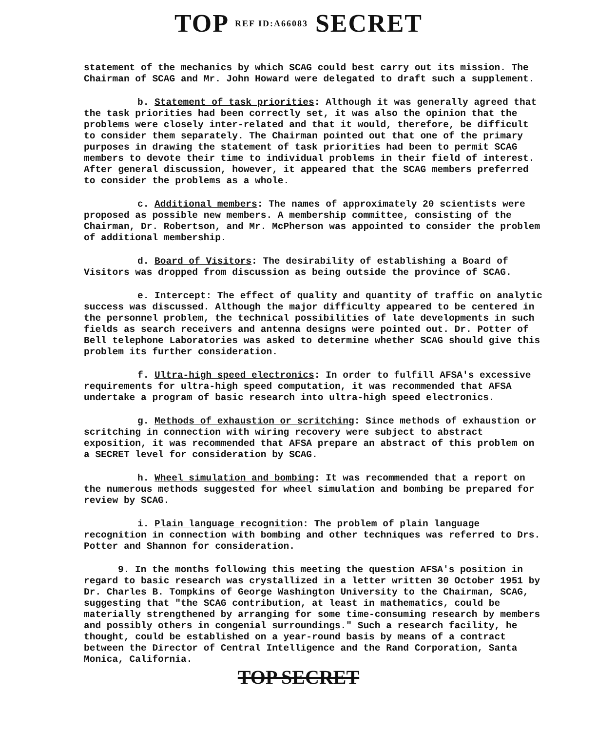TOP REF ID:A66083 SECRET
statement of the mechanics by which SCAG could best carry out its mission. The Chairman of SCAG and Mr. John Howard were delegated to draft such a supplement.
b. Statement of task priorities: Although it was generally agreed that the task priorities had been correctly set, it was also the opinion that the problems were closely inter-related and that it would, therefore, be difficult to consider them separately. The Chairman pointed out that one of the primary purposes in drawing the statement of task priorities had been to permit SCAG members to devote their time to individual problems in their field of interest. After general discussion, however, it appeared that the SCAG members preferred to consider the problems as a whole.
c. Additional members: The names of approximately 20 scientists were proposed as possible new members. A membership committee, consisting of the Chairman, Dr. Robertson, and Mr. McPherson was appointed to consider the problem of additional membership.
d. Board of Visitors: The desirability of establishing a Board of Visitors was dropped from discussion as being outside the province of SCAG.
e. Intercept: The effect of quality and quantity of traffic on analytic success was discussed. Although the major difficulty appeared to be centered in the personnel problem, the technical possibilities of late developments in such fields as search receivers and antenna designs were pointed out. Dr. Potter of Bell telephone Laboratories was asked to determine whether SCAG should give this problem its further consideration.
f. Ultra-high speed electronics: In order to fulfill AFSA's excessive requirements for ultra-high speed computation, it was recommended that AFSA undertake a program of basic research into ultra-high speed electronics.
g. Methods of exhaustion or scritching: Since methods of exhaustion or scritching in connection with wiring recovery were subject to abstract exposition, it was recommended that AFSA prepare an abstract of this problem on a SECRET level for consideration by SCAG.
h. Wheel simulation and bombing: It was recommended that a report on the numerous methods suggested for wheel simulation and bombing be prepared for review by SCAG.
i. Plain language recognition: The problem of plain language recognition in connection with bombing and other techniques was referred to Drs. Potter and Shannon for consideration.
9. In the months following this meeting the question AFSA's position in regard to basic research was crystallized in a letter written 30 October 1951 by Dr. Charles B. Tompkins of George Washington University to the Chairman, SCAG, suggesting that "the SCAG contribution, at least in mathematics, could be materially strengthened by arranging for some time-consuming research by members and possibly others in congenial surroundings." Such a research facility, he thought, could be established on a year-round basis by means of a contract between the Director of Central Intelligence and the Rand Corporation, Santa Monica, California.
TOP SECRET